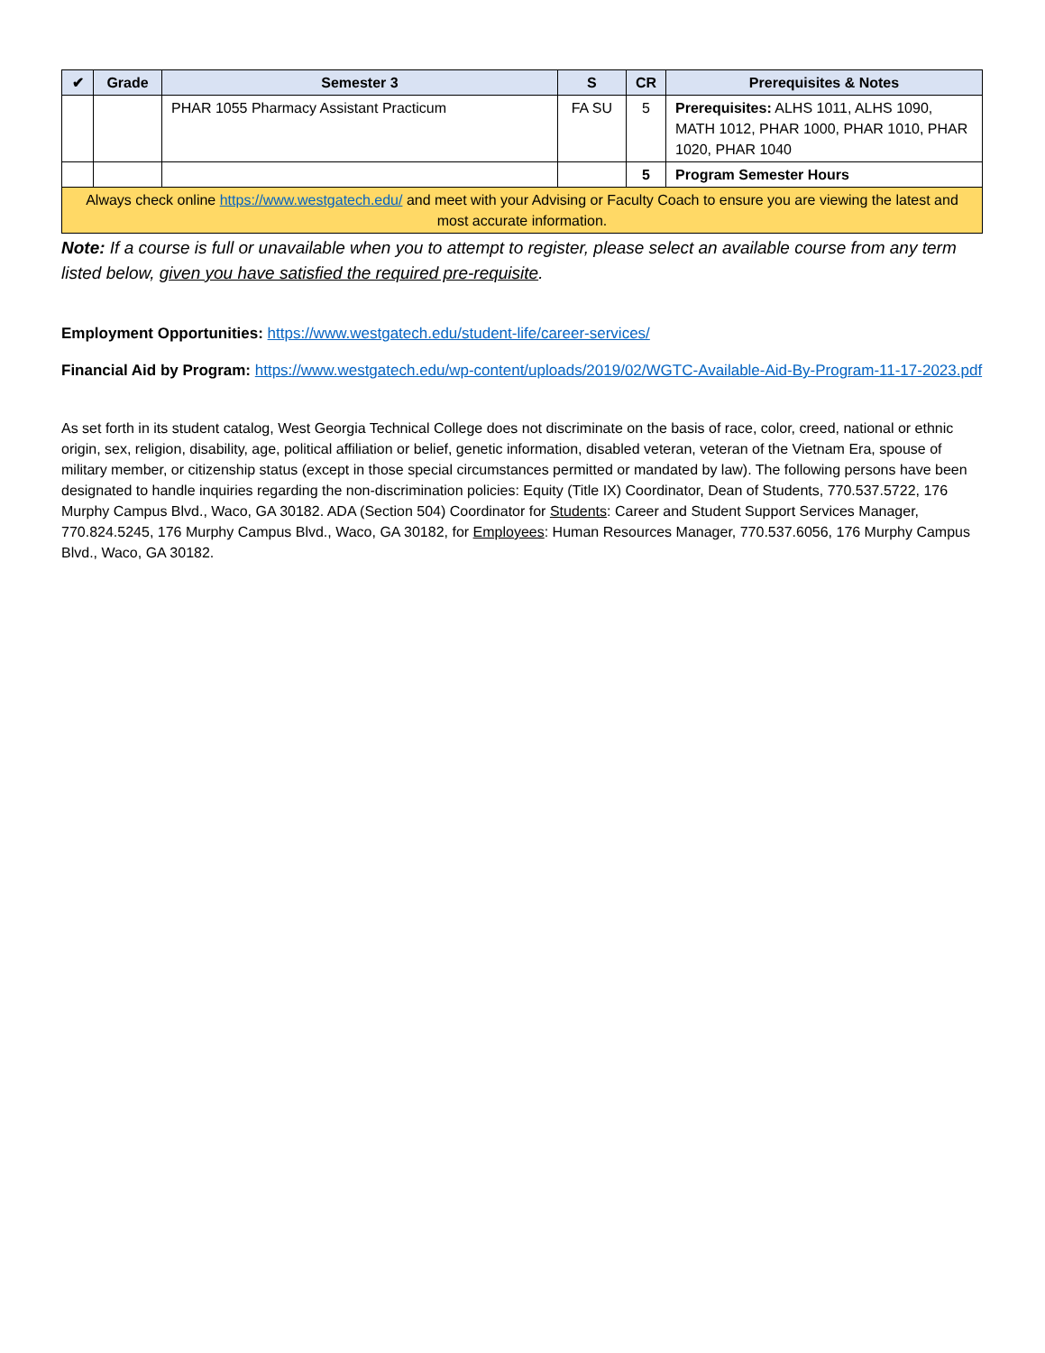| ✔ | Grade | Semester 3 | S | CR | Prerequisites & Notes |
| --- | --- | --- | --- | --- | --- |
| | | PHAR 1055 Pharmacy Assistant Practicum | FA SU | 5 | Prerequisites: ALHS 1011, ALHS 1090, MATH 1012, PHAR 1000, PHAR 1010, PHAR 1020, PHAR 1040 |
| | | | | 5 | Program Semester Hours |
| Always check online https://www.westgatech.edu/ and meet with your Advising or Faculty Coach to ensure you are viewing the latest and most accurate information. | | | | | |
Note: If a course is full or unavailable when you to attempt to register, please select an available course from any term listed below, given you have satisfied the required pre-requisite.
Employment Opportunities: https://www.westgatech.edu/student-life/career-services/
Financial Aid by Program: https://www.westgatech.edu/wp-content/uploads/2019/02/WGTC-Available-Aid-By-Program-11-17-2023.pdf
As set forth in its student catalog, West Georgia Technical College does not discriminate on the basis of race, color, creed, national or ethnic origin, sex, religion, disability, age, political affiliation or belief, genetic information, disabled veteran, veteran of the Vietnam Era, spouse of military member, or citizenship status (except in those special circumstances permitted or mandated by law). The following persons have been designated to handle inquiries regarding the non-discrimination policies: Equity (Title IX) Coordinator, Dean of Students, 770.537.5722, 176 Murphy Campus Blvd., Waco, GA 30182. ADA (Section 504) Coordinator for Students: Career and Student Support Services Manager, 770.824.5245, 176 Murphy Campus Blvd., Waco, GA 30182, for Employees: Human Resources Manager, 770.537.6056, 176 Murphy Campus Blvd., Waco, GA 30182.